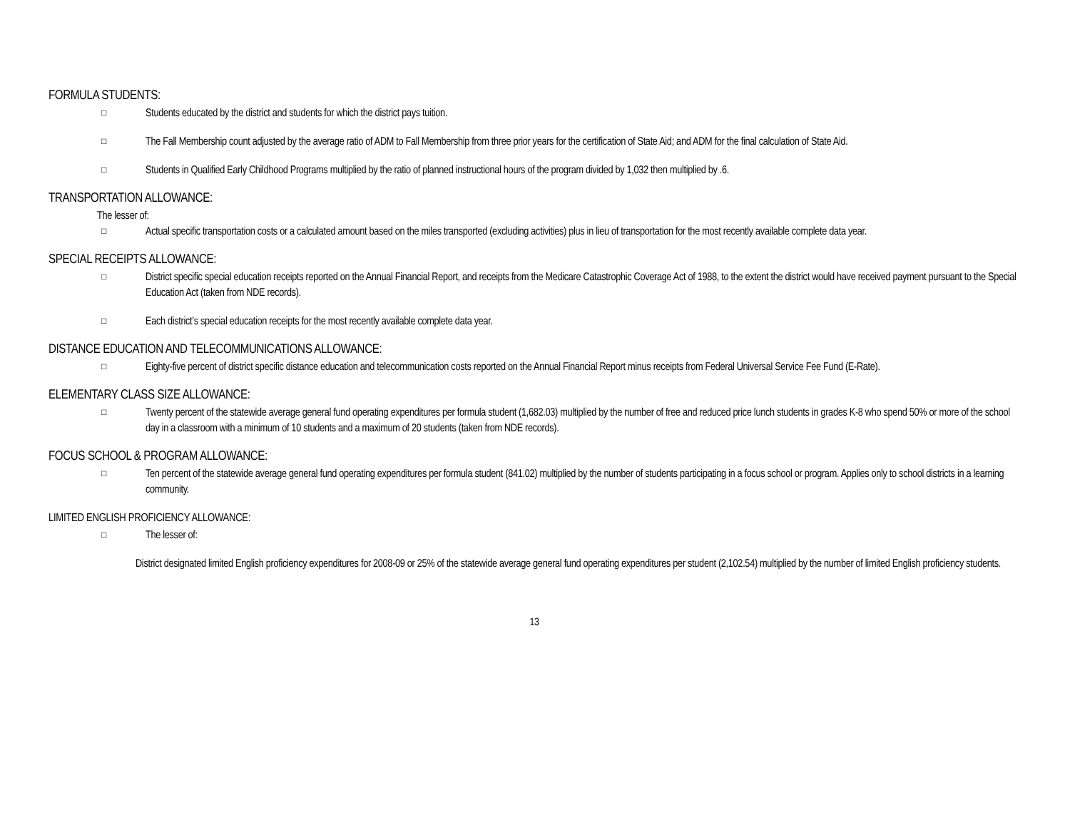FORMULA STUDENTS:
□
Students educated by the district and students for which the district pays tuition.
□
The Fall Membership count adjusted by the average ratio of ADM to Fall Membership from three prior years for the certification of State Aid; and ADM for the final calculation of State Aid.
□
Students in Qualified Early Childhood Programs multiplied by the ratio of planned instructional hours of the program divided by 1,032 then multiplied by .6.
TRANSPORTATION ALLOWANCE:
The lesser of:
□
Actual specific transportation costs or a calculated amount based on the miles transported (excluding activities) plus in lieu of transportation for the most recently available complete data year.
SPECIAL RECEIPTS ALLOWANCE:
□
District specific special education receipts reported on the Annual Financial Report, and receipts from the Medicare Catastrophic Coverage Act of 1988, to the extent the district would have received payment pursuant to the Special Education Act (taken from NDE records).
□
Each district’s special education receipts for the most recently available complete data year.
DISTANCE EDUCATION AND TELECOMMUNICATIONS ALLOWANCE:
□
Eighty-five percent of district specific distance education and telecommunication costs reported on the Annual Financial Report minus receipts from Federal Universal Service Fee Fund (E-Rate).
ELEMENTARY CLASS SIZE ALLOWANCE:
□
Twenty percent of the statewide average general fund operating expenditures per formula student (1,682.03) multiplied by the number of free and reduced price lunch students in grades K-8 who spend 50% or more of the school day in a classroom with a minimum of 10 students and a maximum of 20 students (taken from NDE records).
FOCUS SCHOOL & PROGRAM ALLOWANCE:
□
Ten percent of the statewide average general fund operating expenditures per formula student (841.02) multiplied by the number of students participating in a focus school or program. Applies only to school districts in a learning community.
LIMITED ENGLISH PROFICIENCY ALLOWANCE:
□
The lesser of:
District designated limited English proficiency expenditures for 2008-09 or 25% of the statewide average general fund operating expenditures per student (2,102.54) multiplied by the number of limited English proficiency students.
13